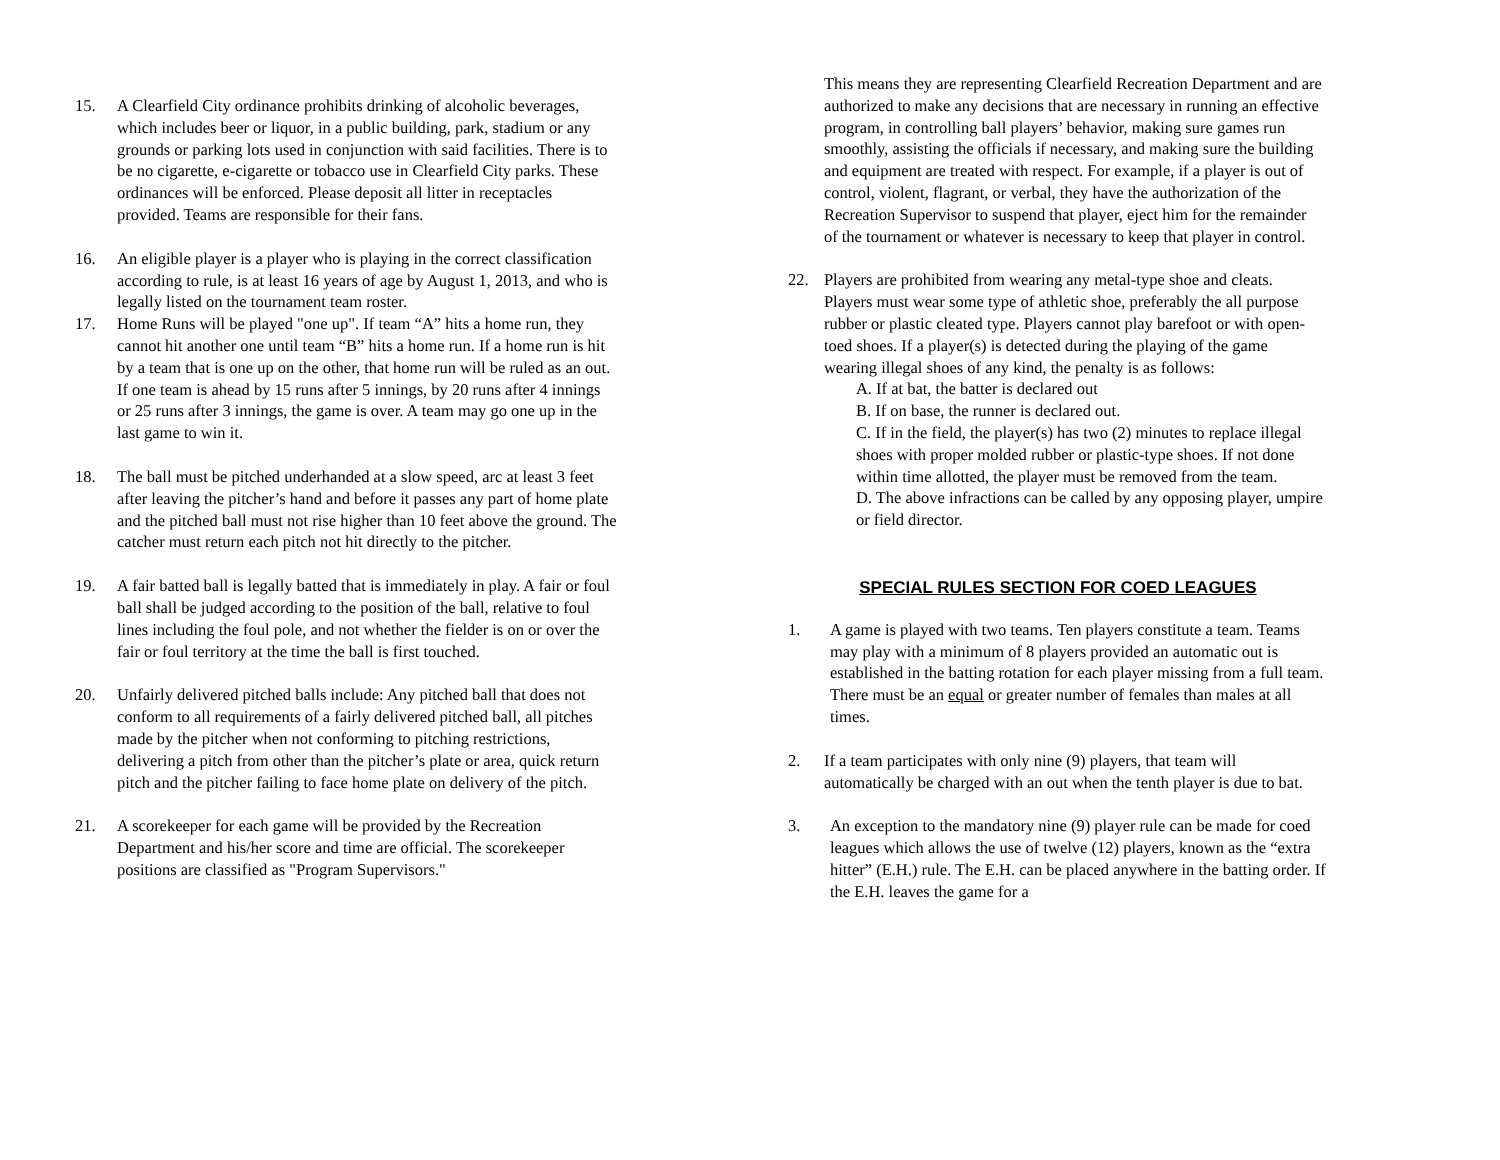15. A Clearfield City ordinance prohibits drinking of alcoholic beverages, which includes beer or liquor, in a public building, park, stadium or any grounds or parking lots used in conjunction with said facilities. There is to be no cigarette, e-cigarette or tobacco use in Clearfield City parks. These ordinances will be enforced. Please deposit all litter in receptacles provided. Teams are responsible for their fans.
16. An eligible player is a player who is playing in the correct classification according to rule, is at least 16 years of age by August 1, 2013, and who is legally listed on the tournament team roster.
17. Home Runs will be played "one up". If team “A” hits a home run, they cannot hit another one until team “B” hits a home run. If a home run is hit by a team that is one up on the other, that home run will be ruled as an out. If one team is ahead by 15 runs after 5 innings, by 20 runs after 4 innings or 25 runs after 3 innings, the game is over. A team may go one up in the last game to win it.
18. The ball must be pitched underhanded at a slow speed, arc at least 3 feet after leaving the pitcher’s hand and before it passes any part of home plate and the pitched ball must not rise higher than 10 feet above the ground. The catcher must return each pitch not hit directly to the pitcher.
19. A fair batted ball is legally batted that is immediately in play. A fair or foul ball shall be judged according to the position of the ball, relative to foul lines including the foul pole, and not whether the fielder is on or over the fair or foul territory at the time the ball is first touched.
20. Unfairly delivered pitched balls include: Any pitched ball that does not conform to all requirements of a fairly delivered pitched ball, all pitches made by the pitcher when not conforming to pitching restrictions, delivering a pitch from other than the pitcher’s plate or area, quick return pitch and the pitcher failing to face home plate on delivery of the pitch.
21. A scorekeeper for each game will be provided by the Recreation Department and his/her score and time are official. The scorekeeper positions are classified as "Program Supervisors."
This means they are representing Clearfield Recreation Department and are authorized to make any decisions that are necessary in running an effective program, in controlling ball players’ behavior, making sure games run smoothly, assisting the officials if necessary, and making sure the building and equipment are treated with respect. For example, if a player is out of control, violent, flagrant, or verbal, they have the authorization of the Recreation Supervisor to suspend that player, eject him for the remainder of the tournament or whatever is necessary to keep that player in control.
22. Players are prohibited from wearing any metal-type shoe and cleats. Players must wear some type of athletic shoe, preferably the all purpose rubber or plastic cleated type. Players cannot play barefoot or with open-toed shoes. If a player(s) is detected during the playing of the game wearing illegal shoes of any kind, the penalty is as follows:
A. If at bat, the batter is declared out
B. If on base, the runner is declared out.
C. If in the field, the player(s) has two (2) minutes to replace illegal shoes with proper molded rubber or plastic-type shoes. If not done within time allotted, the player must be removed from the team.
D. The above infractions can be called by any opposing player, umpire or field director.
SPECIAL RULES SECTION FOR COED LEAGUES
1. A game is played with two teams. Ten players constitute a team. Teams may play with a minimum of 8 players provided an automatic out is established in the batting rotation for each player missing from a full team. There must be an equal or greater number of females than males at all times.
2. If a team participates with only nine (9) players, that team will automatically be charged with an out when the tenth player is due to bat.
3. An exception to the mandatory nine (9) player rule can be made for coed leagues which allows the use of twelve (12) players, known as the “extra hitter” (E.H.) rule. The E.H. can be placed anywhere in the batting order. If the E.H. leaves the game for a